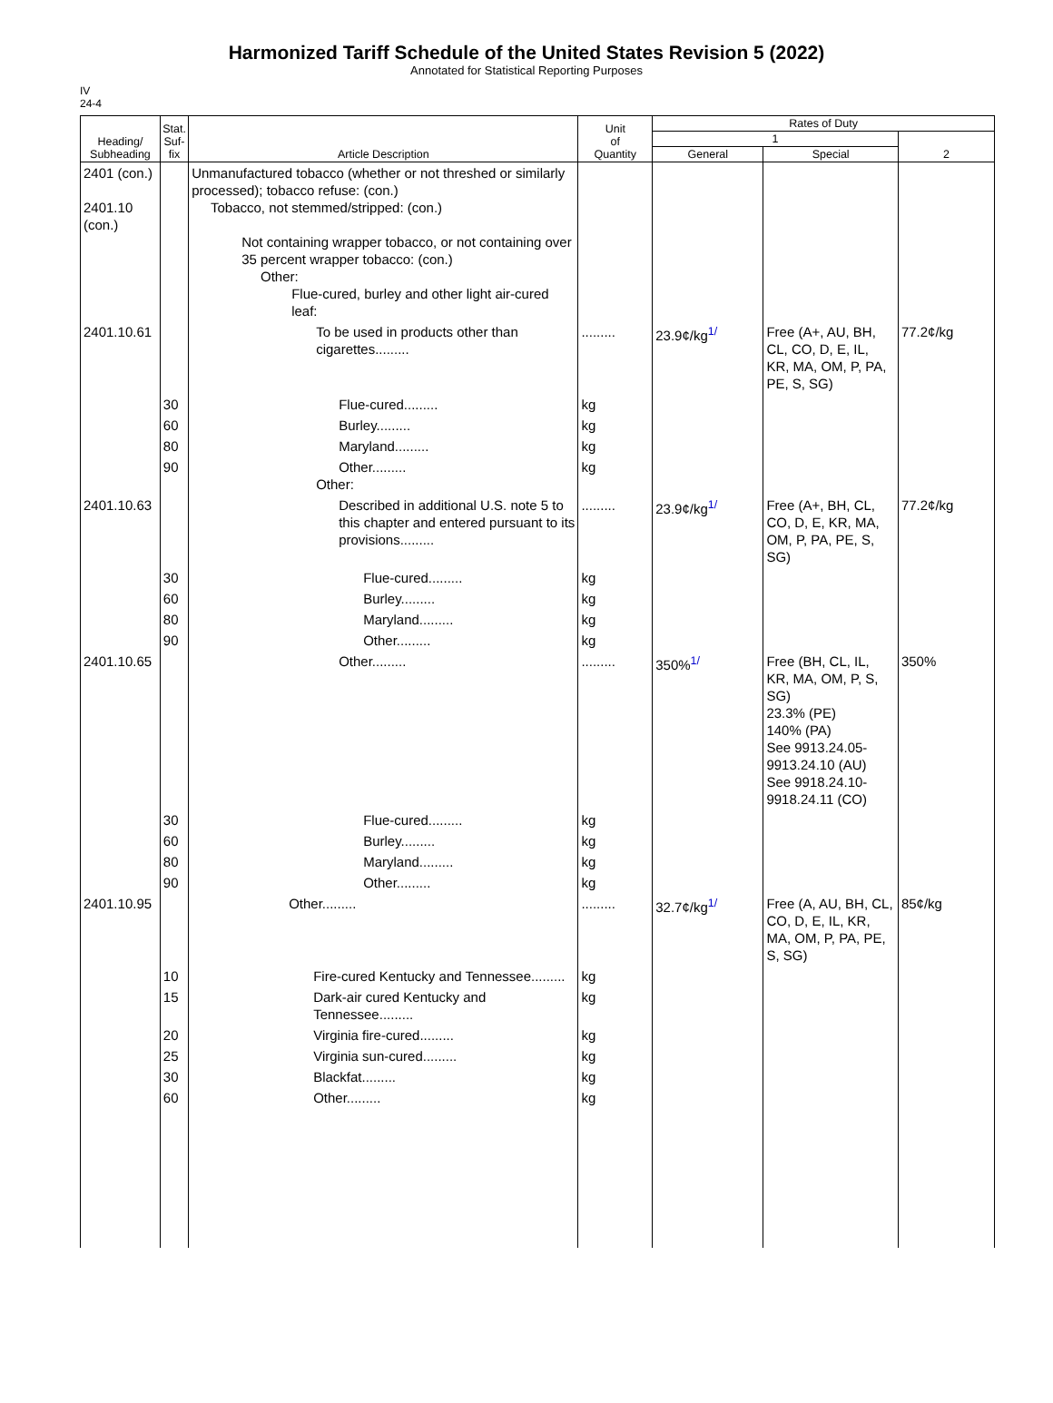Harmonized Tariff Schedule of the United States Revision 5 (2022)
Annotated for Statistical Reporting Purposes
IV
24-4
| Heading/ Subheading | Stat. Suf- fix | Article Description | Unit of Quantity | Rates of Duty | | |
| --- | --- | --- | --- | --- | --- | --- |
| | | | | 1 | | 2 |
| | | | | General | Special | |
| 2401 (con.) 2401.10 (con.) | | Unmanufactured tobacco (whether or not threshed or similarly processed); tobacco refuse: (con.) Tobacco, not stemmed/stripped: (con.) Not containing wrapper tobacco, or not containing over 35 percent wrapper tobacco: (con.) Other: Flue-cured, burley and other light air-cured leaf: | | | | |
| 2401.10.61 | | To be used in products other than cigarettes......... | ......... | 23.9¢/kg<sup>1/</sup> | Free (A+, AU, BH, CL, CO, D, E, IL, KR, MA, OM, P, PA, PE, S, SG) | 77.2¢/kg |
| | 30 | Flue-cured......... | kg | | | |
| | 60 | Burley......... | kg | | | |
| | 80 | Maryland......... | kg | | | |
| | 90 | Other......... Other: | kg | | | |
| 2401.10.63 | | Described in additional U.S. note 5 to this chapter and entered pursuant to its provisions......... | ......... | 23.9¢/kg<sup>1/</sup> | Free (A+, BH, CL, CO, D, E, KR, MA, OM, P, PA, PE, S, SG) | 77.2¢/kg |
| | 30 | Flue-cured......... | kg | | | |
| | 60 | Burley......... | kg | | | |
| | 80 | Maryland......... | kg | | | |
| | 90 | Other......... | kg | | | |
| 2401.10.65 | | Other......... | ......... | 350%<sup>1/</sup> | Free (BH, CL, IL, KR, MA, OM, P, S, SG) 23.3% (PE) 140% (PA) See 9913.24.05-9913.24.10 (AU) See 9918.24.10-9918.24.11 (CO) | 350% |
| | 30 | Flue-cured......... | kg | | | |
| | 60 | Burley......... | kg | | | |
| | 80 | Maryland......... | kg | | | |
| | 90 | Other......... | kg | | | |
| 2401.10.95 | | Other......... | ......... | 32.7¢/kg<sup>1/</sup> | Free (A, AU, BH, CL, CO, D, E, IL, KR, MA, OM, P, PA, PE, S, SG) | 85¢/kg |
| | 10 | Fire-cured Kentucky and Tennessee......... | kg | | | |
| | 15 | Dark-air cured Kentucky and Tennessee......... | kg | | | |
| | 20 | Virginia fire-cured......... | kg | | | |
| | 25 | Virginia sun-cured......... | kg | | | |
| | 30 | Blackfat......... | kg | | | |
| | 60 | Other......... | kg | | | |